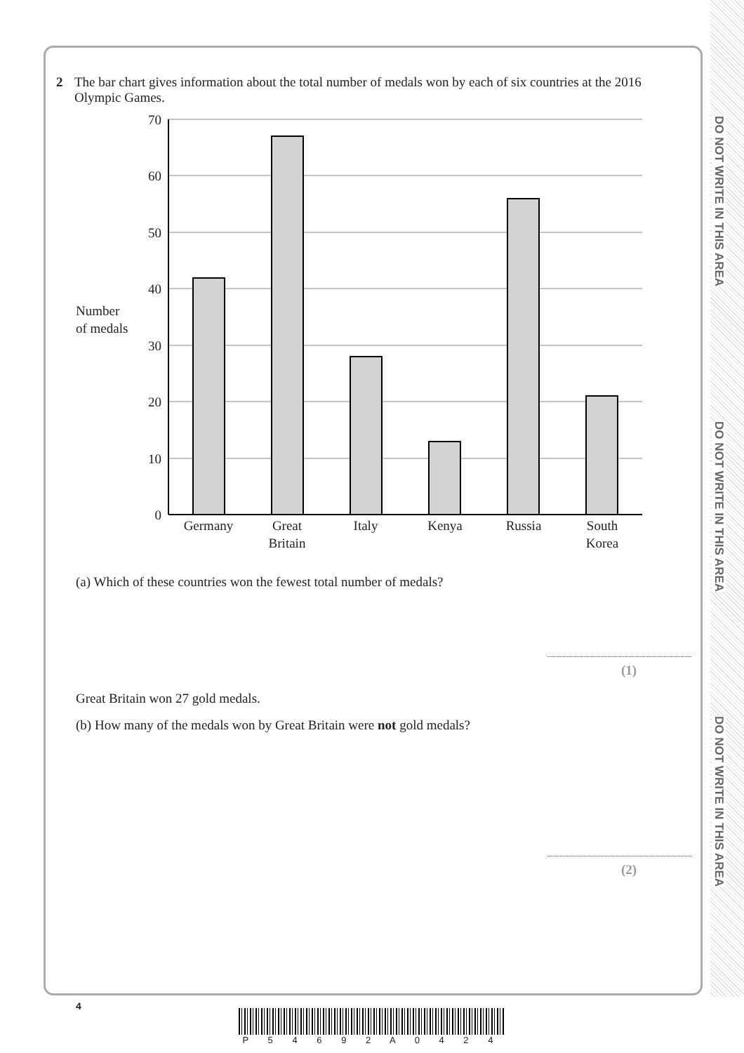DO NOT WRITE IN THIS AREA
DO NOT WRITE IN THIS AREA
DO NOT WRITE IN THIS AREA
2 The bar chart gives information about the total number of medals won by each of six countries at the 2016 Olympic Games.
70
60
50
40
30
20
10
0
Number
of medals
Germany
Great
Britain
Italy
Kenya
Russia
South
Korea
(a) Which of these countries won the fewest total number of medals?
(1)
Great Britain won 27 gold medals.
(b) How many of the medals won by Great Britain were not gold medals?
(2)
4
P 5 4 6 9 2 A 0 4 2 4